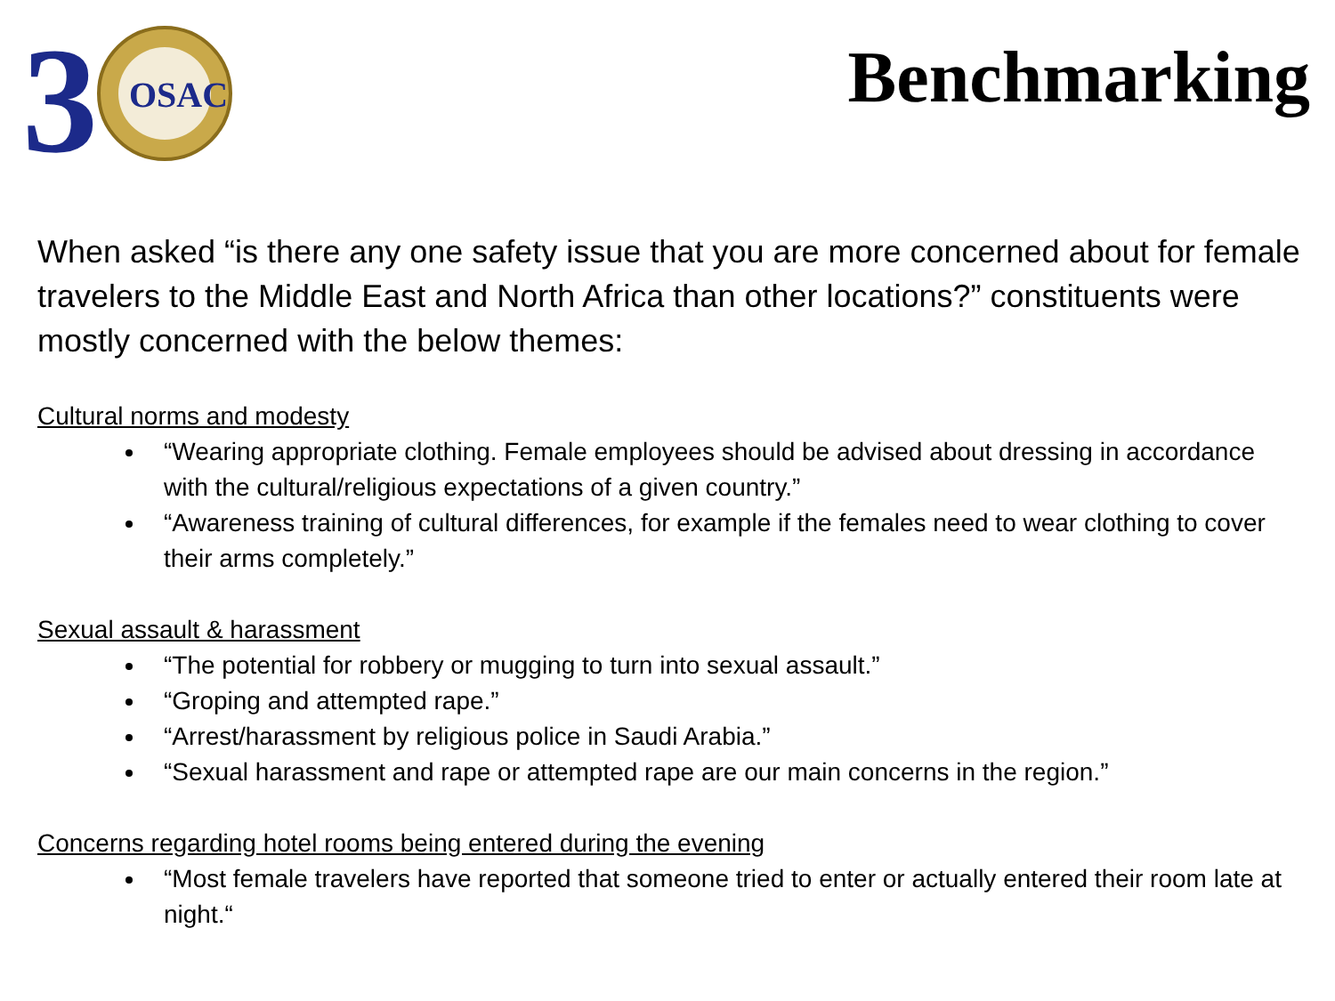3
OSAC
Benchmarking
When asked “is there any one safety issue that you are more concerned about for female travelers to the Middle East and North Africa than other locations?” constituents were mostly concerned with the below themes:
Cultural norms and modesty
“Wearing appropriate clothing. Female employees should be advised about dressing in accordance with the cultural/religious expectations of a given country.”
“Awareness training of cultural differences, for example if the females need to wear clothing to cover their arms completely.”
Sexual assault & harassment
“The potential for robbery or mugging to turn into sexual assault.”
“Groping and attempted rape.”
“Arrest/harassment by religious police in Saudi Arabia.”
“Sexual harassment and rape or attempted rape are our main concerns in the region.”
Concerns regarding hotel rooms being entered during the evening
“Most female travelers have reported that someone tried to enter or actually entered their room late at night.“